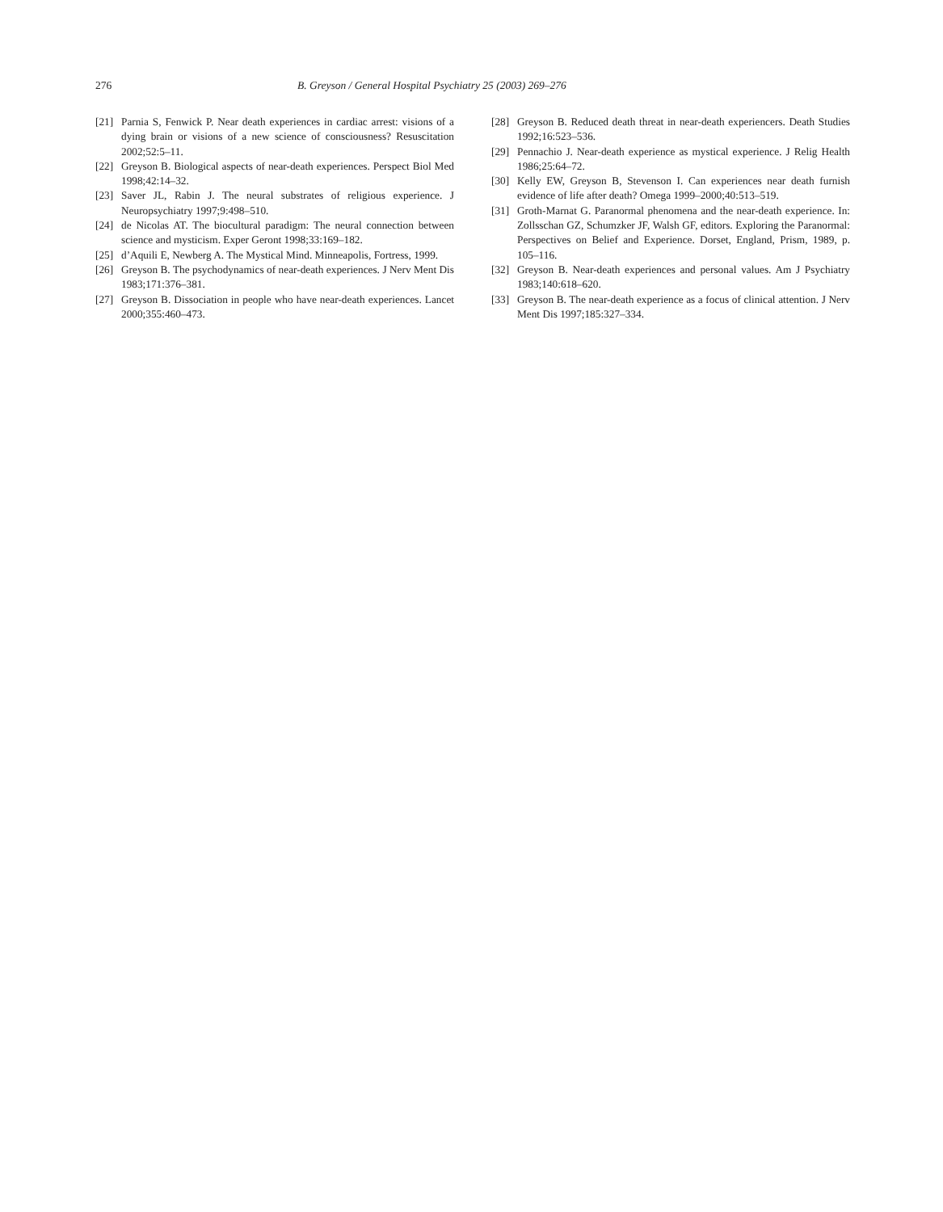276 B. Greyson / General Hospital Psychiatry 25 (2003) 269–276
[21] Parnia S, Fenwick P. Near death experiences in cardiac arrest: visions of a dying brain or visions of a new science of consciousness? Resuscitation 2002;52:5–11.
[22] Greyson B. Biological aspects of near-death experiences. Perspect Biol Med 1998;42:14–32.
[23] Saver JL, Rabin J. The neural substrates of religious experience. J Neuropsychiatry 1997;9:498–510.
[24] de Nicolas AT. The biocultural paradigm: The neural connection between science and mysticism. Exper Geront 1998;33:169–182.
[25] d’Aquili E, Newberg A. The Mystical Mind. Minneapolis, Fortress, 1999.
[26] Greyson B. The psychodynamics of near-death experiences. J Nerv Ment Dis 1983;171:376–381.
[27] Greyson B. Dissociation in people who have near-death experiences. Lancet 2000;355:460–473.
[28] Greyson B. Reduced death threat in near-death experiencers. Death Studies 1992;16:523–536.
[29] Pennachio J. Near-death experience as mystical experience. J Relig Health 1986;25:64–72.
[30] Kelly EW, Greyson B, Stevenson I. Can experiences near death furnish evidence of life after death? Omega 1999–2000;40:513–519.
[31] Groth-Marnat G. Paranormal phenomena and the near-death experience. In: Zollsschan GZ, Schumzker JF, Walsh GF, editors. Exploring the Paranormal: Perspectives on Belief and Experience. Dorset, England, Prism, 1989, p. 105–116.
[32] Greyson B. Near-death experiences and personal values. Am J Psychiatry 1983;140:618–620.
[33] Greyson B. The near-death experience as a focus of clinical attention. J Nerv Ment Dis 1997;185:327–334.